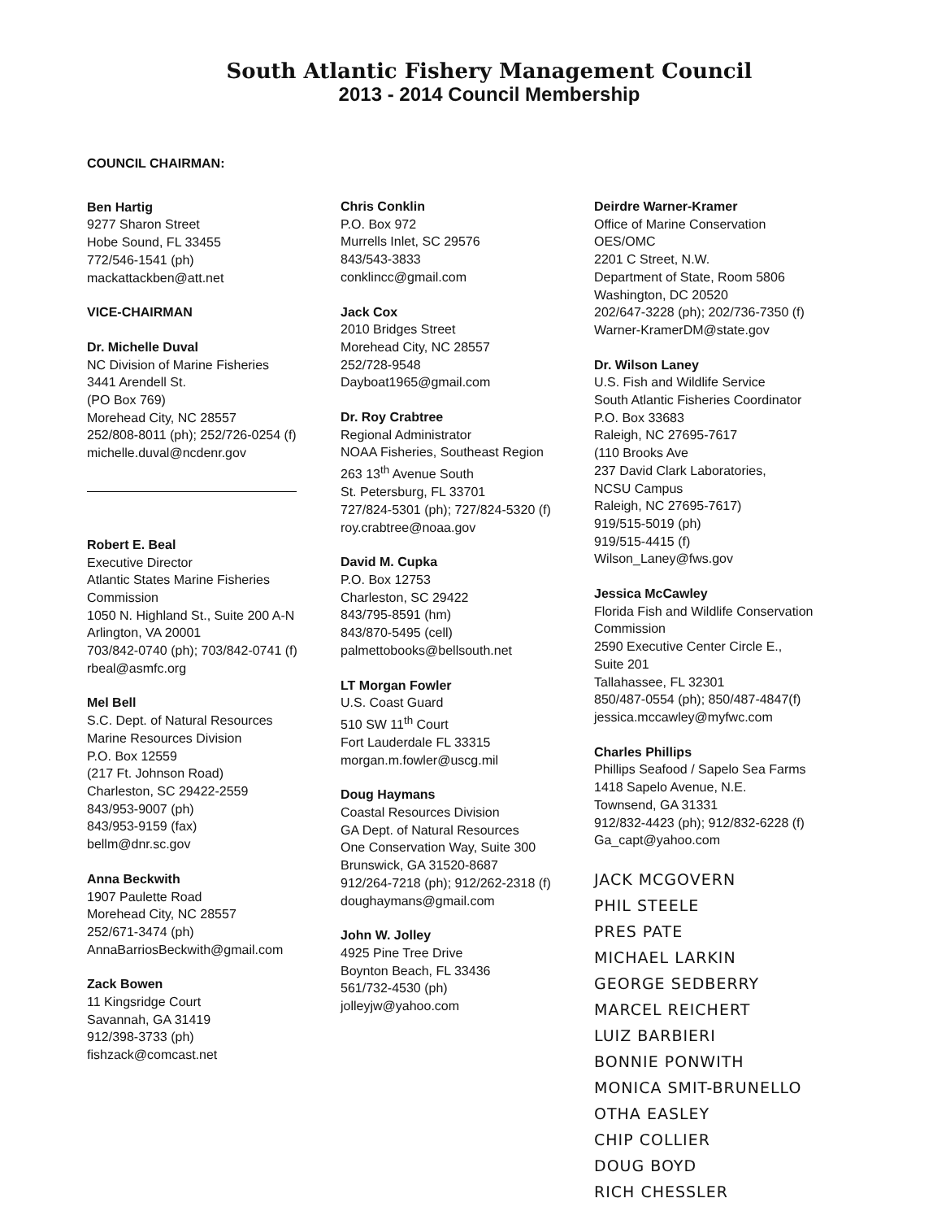South Atlantic Fishery Management Council
2013 - 2014 Council Membership
COUNCIL CHAIRMAN:
Ben Hartig
9277 Sharon Street
Hobe Sound, FL 33455
772/546-1541 (ph)
mackattackben@att.net
VICE-CHAIRMAN
Dr. Michelle Duval
NC Division of Marine Fisheries
3441 Arendell St.
(PO Box 769)
Morehead City, NC 28557
252/808-8011 (ph); 252/726-0254 (f)
michelle.duval@ncdenr.gov
Robert E. Beal
Executive Director
Atlantic States Marine Fisheries Commission
1050 N. Highland St., Suite 200 A-N
Arlington, VA 20001
703/842-0740 (ph); 703/842-0741 (f)
rbeal@asmfc.org
Mel Bell
S.C. Dept. of Natural Resources
Marine Resources Division
P.O. Box 12559
(217 Ft. Johnson Road)
Charleston, SC 29422-2559
843/953-9007 (ph)
843/953-9159 (fax)
bellm@dnr.sc.gov
Anna Beckwith
1907 Paulette Road
Morehead City, NC 28557
252/671-3474 (ph)
AnnaBarriosBeckwith@gmail.com
Zack Bowen
11 Kingsridge Court
Savannah, GA 31419
912/398-3733 (ph)
fishzack@comcast.net
Chris Conklin
P.O. Box 972
Murrells Inlet, SC 29576
843/543-3833
conklincc@gmail.com
Jack Cox
2010 Bridges Street
Morehead City, NC 28557
252/728-9548
Dayboat1965@gmail.com
Dr. Roy Crabtree
Regional Administrator
NOAA Fisheries, Southeast Region
263 13<sup>th</sup> Avenue South
St. Petersburg, FL 33701
727/824-5301 (ph); 727/824-5320 (f)
roy.crabtree@noaa.gov
David M. Cupka
P.O. Box 12753
Charleston, SC 29422
843/795-8591 (hm)
843/870-5495 (cell)
palmettobooks@bellsouth.net
LT Morgan Fowler
U.S. Coast Guard
510 SW 11<sup>th</sup> Court
Fort Lauderdale FL 33315
morgan.m.fowler@uscg.mil
Doug Haymans
Coastal Resources Division
GA Dept. of Natural Resources
One Conservation Way, Suite 300
Brunswick, GA 31520-8687
912/264-7218 (ph); 912/262-2318 (f)
doughaymans@gmail.com
John W. Jolley
4925 Pine Tree Drive
Boynton Beach, FL 33436
561/732-4530 (ph)
jolleyjw@yahoo.com
Deirdre Warner-Kramer
Office of Marine Conservation
OES/OMC
2201 C Street, N.W.
Department of State, Room 5806
Washington, DC 20520
202/647-3228 (ph); 202/736-7350 (f)
Warner-KramerDM@state.gov
Dr. Wilson Laney
U.S. Fish and Wildlife Service
South Atlantic Fisheries Coordinator
P.O. Box 33683
Raleigh, NC 27695-7617
(110 Brooks Ave
237 David Clark Laboratories,
NCSU Campus
Raleigh, NC 27695-7617)
919/515-5019 (ph)
919/515-4415 (f)
Wilson_Laney@fws.gov
Jessica McCawley
Florida Fish and Wildlife Conservation Commission
2590 Executive Center Circle E.,
Suite 201
Tallahassee, FL 32301
850/487-0554 (ph); 850/487-4847(f)
jessica.mccawley@myfwc.com
Charles Phillips
Phillips Seafood / Sapelo Sea Farms
1418 Sapelo Avenue, N.E.
Townsend, GA 31331
912/832-4423 (ph); 912/832-6228 (f)
Ga_capt@yahoo.com
JACK MCGOVERN
PHIL STEELE
PRES PATE
MICHAEL LARKIN
GEORGE SEDBERRY
MARCEL REICHERT
LUIZ BARBIERI
BONNIE PONWITH
MONICA SMIT-BRUNELLO
OTHA EASLEY
CHIP COLLIER
DOUG BOYD
RICH CHESSLER